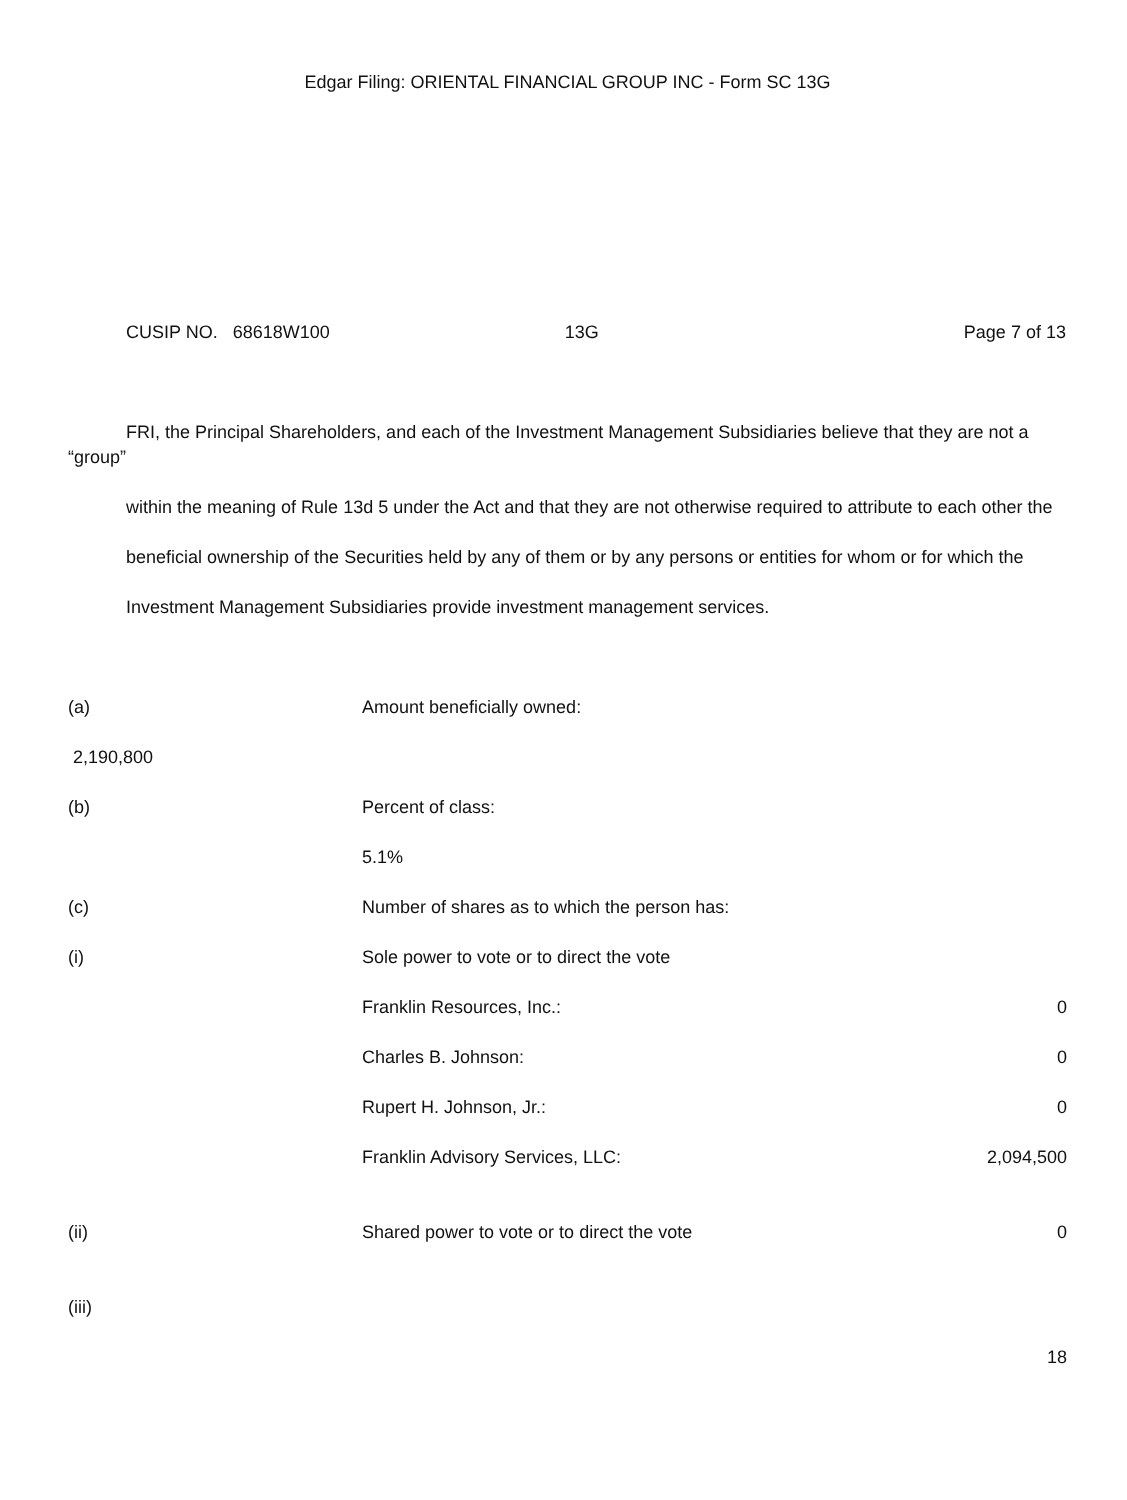Edgar Filing: ORIENTAL FINANCIAL GROUP INC - Form SC 13G
CUSIP NO. 68618W100 13G Page 7 of 13
FRI, the Principal Shareholders, and each of the Investment Management Subsidiaries believe that they are not a “group”
within the meaning of Rule 13d 5 under the Act and that they are not otherwise required to attribute to each other the
beneficial ownership of the Securities held by any of them or by any persons or entities for whom or for which the
Investment Management Subsidiaries provide investment management services.
(a) Amount beneficially owned:
2,190,800
(b) Percent of class:
5.1%
(c) Number of shares as to which the person has:
(i) Sole power to vote or to direct the vote
Franklin Resources, Inc.: 0
Charles B. Johnson: 0
Rupert H. Johnson, Jr.: 0
Franklin Advisory Services, LLC:
2,094,500
(ii) Shared power to vote or to direct the vote
0
(iii)
18